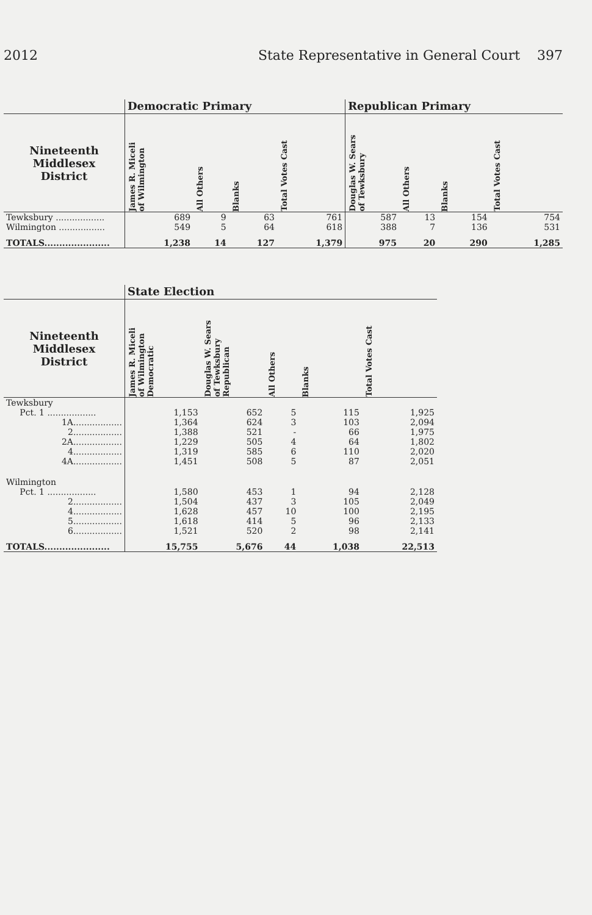2012 State Representative in General Court 397
| | Democratic Primary | | | | Republican Primary | | | |
| --- | --- | --- | --- | --- | --- | --- | --- | --- |
| Nineteenth Middlesex District | James R. Miceli of Wilmington | All Others | Blanks | Total Votes Cast | Douglas W. Sears of Tewksbury | All Others | Blanks | Total Votes Cast |
| Tewksbury .................. | 689 | 9 | 63 | 761 | 587 | 13 | 154 | 754 |
| Wilmington ................. | 549 | 5 | 64 | 618 | 388 | 7 | 136 | 531 |
| TOTALS...................... | 1,238 | 14 | 127 | 1,379 | 975 | 20 | 290 | 1,285 |
| | State Election | | | | |
| --- | --- | --- | --- | --- | --- |
| Nineteenth Middlesex District | James R. Miceli of Wilmington Democratic | Douglas W. Sears of Tewksbury Republican | All Others | Blanks | Total Votes Cast |
| Tewksbury | | | | | |
| Pct. 1 .................. | 1,153 | 652 | 5 | 115 | 1,925 |
| 1A.................. | 1,364 | 624 | 3 | 103 | 2,094 |
| 2.................. | 1,388 | 521 | - | 66 | 1,975 |
| 2A.................. | 1,229 | 505 | 4 | 64 | 1,802 |
| 4.................. | 1,319 | 585 | 6 | 110 | 2,020 |
| 4A.................. | 1,451 | 508 | 5 | 87 | 2,051 |
| Wilmington | | | | | |
| Pct. 1 .................. | 1,580 | 453 | 1 | 94 | 2,128 |
| 2.................. | 1,504 | 437 | 3 | 105 | 2,049 |
| 4.................. | 1,628 | 457 | 10 | 100 | 2,195 |
| 5.................. | 1,618 | 414 | 5 | 96 | 2,133 |
| 6.................. | 1,521 | 520 | 2 | 98 | 2,141 |
| TOTALS...................... | 15,755 | 5,676 | 44 | 1,038 | 22,513 |